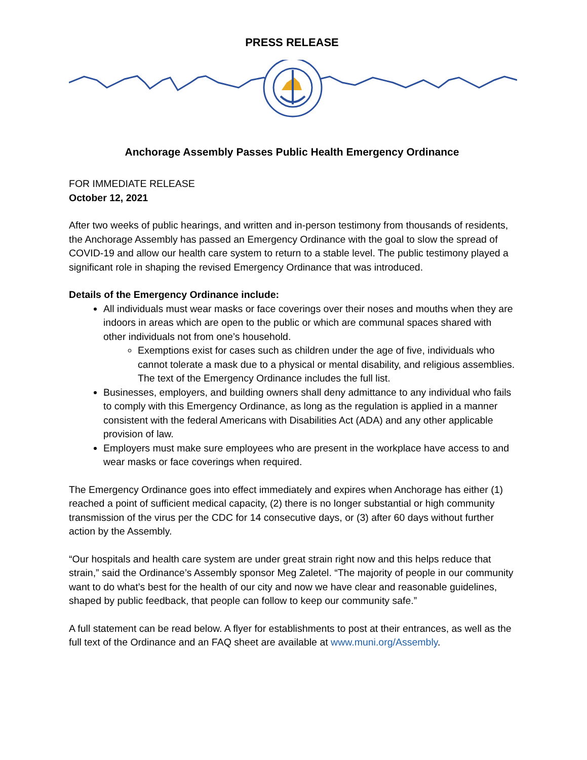PRESS RELEASE
Anchorage Assembly Passes Public Health Emergency Ordinance
FOR IMMEDIATE RELEASE
October 12, 2021
After two weeks of public hearings, and written and in-person testimony from thousands of residents, the Anchorage Assembly has passed an Emergency Ordinance with the goal to slow the spread of COVID-19 and allow our health care system to return to a stable level. The public testimony played a significant role in shaping the revised Emergency Ordinance that was introduced.
Details of the Emergency Ordinance include:
All individuals must wear masks or face coverings over their noses and mouths when they are indoors in areas which are open to the public or which are communal spaces shared with other individuals not from one’s household.
Exemptions exist for cases such as children under the age of five, individuals who cannot tolerate a mask due to a physical or mental disability, and religious assemblies. The text of the Emergency Ordinance includes the full list.
Businesses, employers, and building owners shall deny admittance to any individual who fails to comply with this Emergency Ordinance, as long as the regulation is applied in a manner consistent with the federal Americans with Disabilities Act (ADA) and any other applicable provision of law.
Employers must make sure employees who are present in the workplace have access to and wear masks or face coverings when required.
The Emergency Ordinance goes into effect immediately and expires when Anchorage has either (1) reached a point of sufficient medical capacity, (2) there is no longer substantial or high community transmission of the virus per the CDC for 14 consecutive days, or (3) after 60 days without further action by the Assembly.
“Our hospitals and health care system are under great strain right now and this helps reduce that strain,” said the Ordinance’s Assembly sponsor Meg Zaletel. “The majority of people in our community want to do what’s best for the health of our city and now we have clear and reasonable guidelines, shaped by public feedback, that people can follow to keep our community safe.”
A full statement can be read below. A flyer for establishments to post at their entrances, as well as the full text of the Ordinance and an FAQ sheet are available at www.muni.org/Assembly.